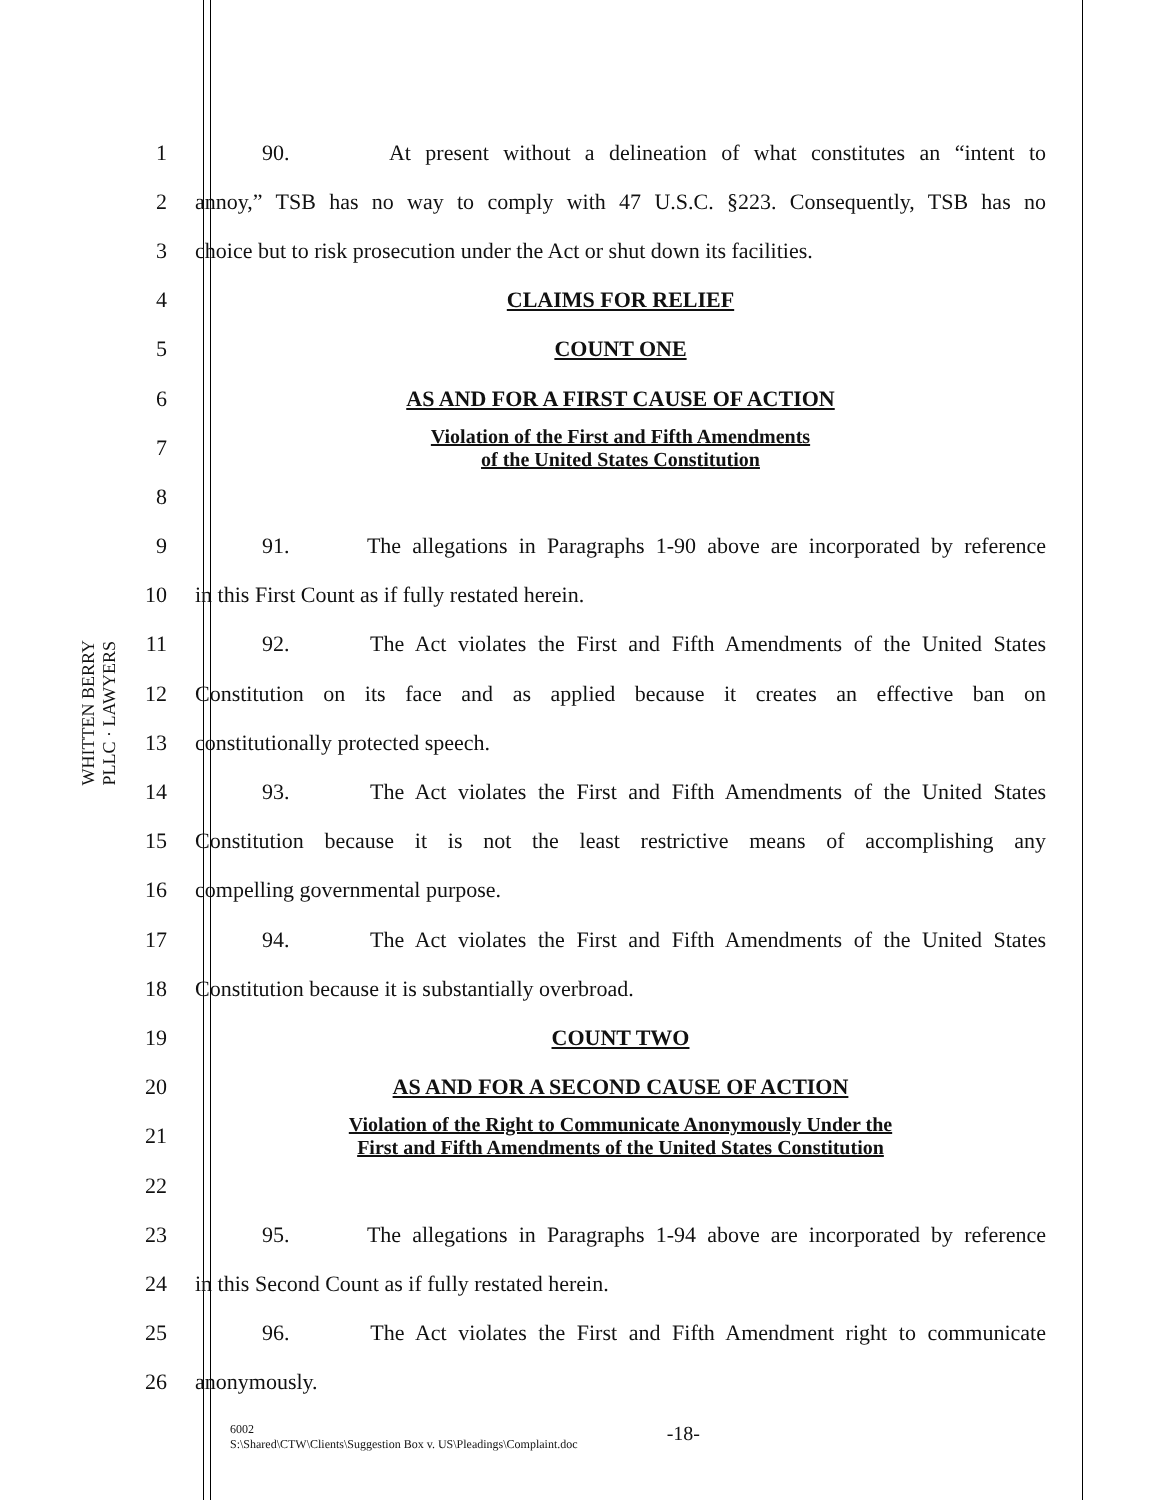WHITTEN BERRY
PLLC · LAWYERS
1 90. At present without a delineation of what constitutes an “intent to
2 annoy,” TSB has no way to comply with 47 U.S.C. §223. Consequently, TSB has no
3 choice but to risk prosecution under the Act or shut down its facilities.
4 CLAIMS FOR RELIEF
5 COUNT ONE
6 AS AND FOR A FIRST CAUSE OF ACTION
7 Violation of the First and Fifth Amendments
of the United States Constitution
8
9 91. The allegations in Paragraphs 1-90 above are incorporated by reference
10 in this First Count as if fully restated herein.
11 92. The Act violates the First and Fifth Amendments of the United States
12 Constitution on its face and as applied because it creates an effective ban on
13 constitutionally protected speech.
14 93. The Act violates the First and Fifth Amendments of the United States
15 Constitution because it is not the least restrictive means of accomplishing any
16 compelling governmental purpose.
17 94. The Act violates the First and Fifth Amendments of the United States
18 Constitution because it is substantially overbroad.
19 COUNT TWO
20 AS AND FOR A SECOND CAUSE OF ACTION
21 Violation of the Right to Communicate Anonymously Under the
First and Fifth Amendments of the United States Constitution
22
23 95. The allegations in Paragraphs 1-94 above are incorporated by reference
24 in this Second Count as if fully restated herein.
25 96. The Act violates the First and Fifth Amendment right to communicate
26 anonymously.
-18- 6002
S:\Shared\CTW\Clients\Suggestion Box v. US\Pleadings\Complaint.doc